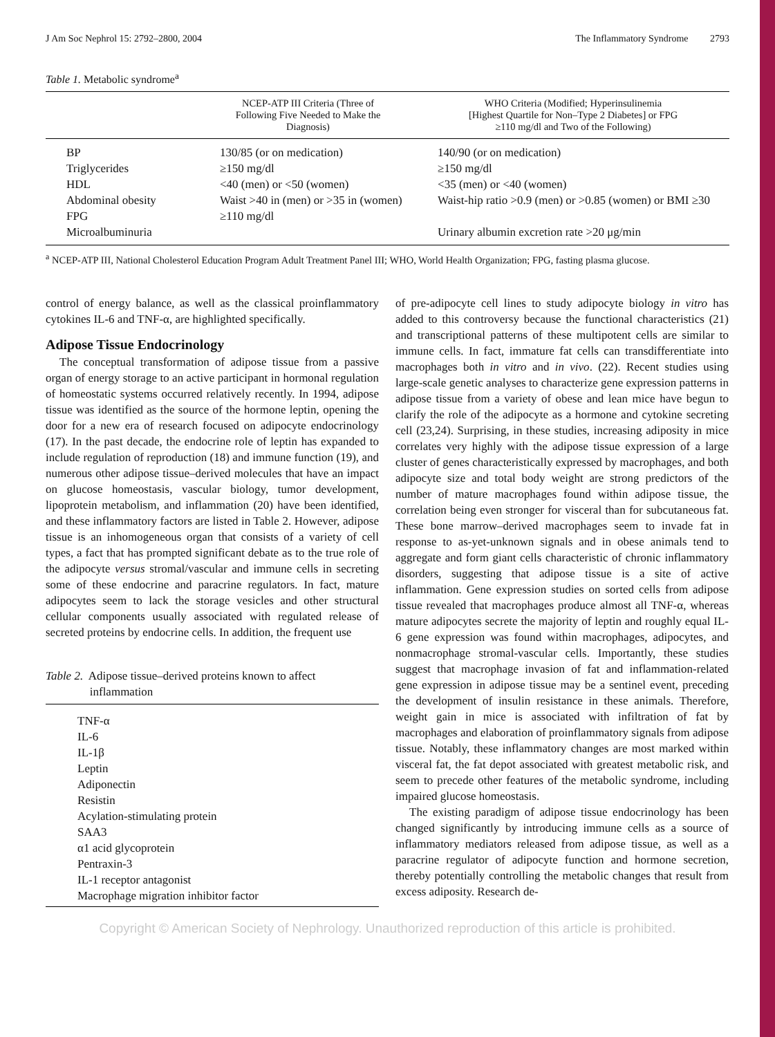J Am Soc Nephrol 15: 2792–2800, 2004 The Inflammatory Syndrome 2793
Table 1. Metabolic syndrome<sup>a</sup>
| | NCEP-ATP III Criteria (Three of Following Five Needed to Make the Diagnosis) | WHO Criteria (Modified; Hyperinsulinemia [Highest Quartile for Non–Type 2 Diabetes] or FPG ≥110 mg/dl and Two of the Following) |
| --- | --- | --- |
| BP | 130/85 (or on medication) | 140/90 (or on medication) |
| Triglycerides | ≥150 mg/dl | ≥150 mg/dl |
| HDL | <40 (men) or <50 (women) | <35 (men) or <40 (women) |
| Abdominal obesity | Waist >40 in (men) or >35 in (women) | Waist-hip ratio >0.9 (men) or >0.85 (women) or BMI ≥30 |
| FPG | ≥110 mg/dl | |
| Microalbuminuria | | Urinary albumin excretion rate >20 μg/min |
<sup>a</sup> NCEP-ATP III, National Cholesterol Education Program Adult Treatment Panel III; WHO, World Health Organization; FPG, fasting plasma glucose.
control of energy balance, as well as the classical proinflammatory cytokines IL-6 and TNF-α, are highlighted specifically.
Adipose Tissue Endocrinology
The conceptual transformation of adipose tissue from a passive organ of energy storage to an active participant in hormonal regulation of homeostatic systems occurred relatively recently. In 1994, adipose tissue was identified as the source of the hormone leptin, opening the door for a new era of research focused on adipocyte endocrinology (17). In the past decade, the endocrine role of leptin has expanded to include regulation of reproduction (18) and immune function (19), and numerous other adipose tissue–derived molecules that have an impact on glucose homeostasis, vascular biology, tumor development, lipoprotein metabolism, and inflammation (20) have been identified, and these inflammatory factors are listed in Table 2. However, adipose tissue is an inhomogeneous organ that consists of a variety of cell types, a fact that has prompted significant debate as to the true role of the adipocyte versus stromal/vascular and immune cells in secreting some of these endocrine and paracrine regulators. In fact, mature adipocytes seem to lack the storage vesicles and other structural cellular components usually associated with regulated release of secreted proteins by endocrine cells. In addition, the frequent use
Table 2. Adipose tissue–derived proteins known to affect
inflammation
| TNF-α |
| IL-6 |
| IL-1β |
| Leptin |
| Adiponectin |
| Resistin |
| Acylation-stimulating protein |
| SAA3 |
| α1 acid glycoprotein |
| Pentraxin-3 |
| IL-1 receptor antagonist |
| Macrophage migration inhibitor factor |
of pre-adipocyte cell lines to study adipocyte biology in vitro has added to this controversy because the functional characteristics (21) and transcriptional patterns of these multipotent cells are similar to immune cells. In fact, immature fat cells can transdifferentiate into macrophages both in vitro and in vivo. (22). Recent studies using large-scale genetic analyses to characterize gene expression patterns in adipose tissue from a variety of obese and lean mice have begun to clarify the role of the adipocyte as a hormone and cytokine secreting cell (23,24). Surprising, in these studies, increasing adiposity in mice correlates very highly with the adipose tissue expression of a large cluster of genes characteristically expressed by macrophages, and both adipocyte size and total body weight are strong predictors of the number of mature macrophages found within adipose tissue, the correlation being even stronger for visceral than for subcutaneous fat. These bone marrow–derived macrophages seem to invade fat in response to as-yet-unknown signals and in obese animals tend to aggregate and form giant cells characteristic of chronic inflammatory disorders, suggesting that adipose tissue is a site of active inflammation. Gene expression studies on sorted cells from adipose tissue revealed that macrophages produce almost all TNF-α, whereas mature adipocytes secrete the majority of leptin and roughly equal IL-6 gene expression was found within macrophages, adipocytes, and nonmacrophage stromal-vascular cells. Importantly, these studies suggest that macrophage invasion of fat and inflammation-related gene expression in adipose tissue may be a sentinel event, preceding the development of insulin resistance in these animals. Therefore, weight gain in mice is associated with infiltration of fat by macrophages and elaboration of proinflammatory signals from adipose tissue. Notably, these inflammatory changes are most marked within visceral fat, the fat depot associated with greatest metabolic risk, and seem to precede other features of the metabolic syndrome, including impaired glucose homeostasis.
The existing paradigm of adipose tissue endocrinology has been changed significantly by introducing immune cells as a source of inflammatory mediators released from adipose tissue, as well as a paracrine regulator of adipocyte function and hormone secretion, thereby potentially controlling the metabolic changes that result from excess adiposity. Research de-
Copyright © American Society of Nephrology. Unauthorized reproduction of this article is prohibited.